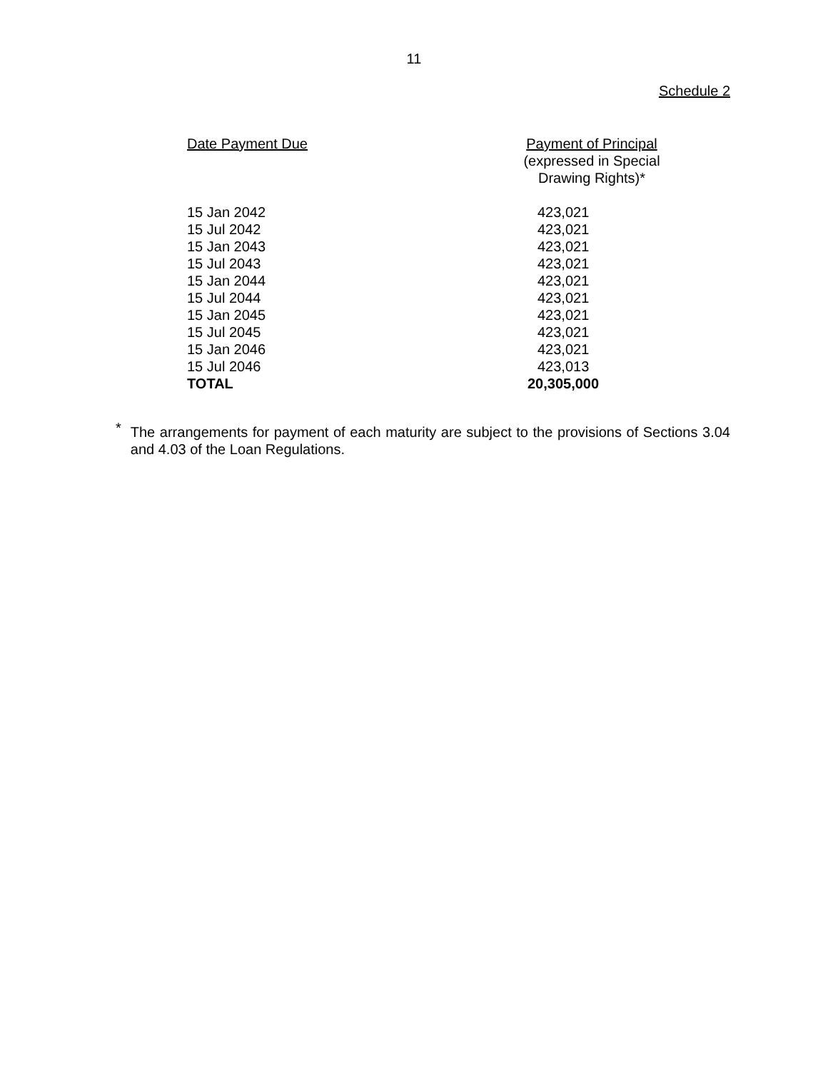11
Schedule 2
| Date Payment Due | Payment of Principal (expressed in Special Drawing Rights)* |
| --- | --- |
| 15 Jan 2042 | 423,021 |
| 15 Jul 2042 | 423,021 |
| 15 Jan 2043 | 423,021 |
| 15 Jul 2043 | 423,021 |
| 15 Jan 2044 | 423,021 |
| 15 Jul 2044 | 423,021 |
| 15 Jan 2045 | 423,021 |
| 15 Jul 2045 | 423,021 |
| 15 Jan 2046 | 423,021 |
| 15 Jul 2046 | 423,013 |
| TOTAL | 20,305,000 |
<sup>*</sup>
The arrangements for payment of each maturity are subject to the provisions of Sections 3.04 and 4.03 of the Loan Regulations.